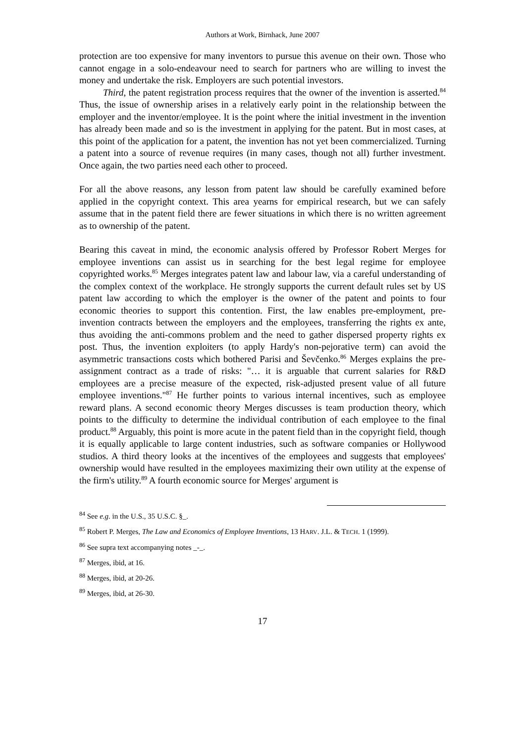Authors at Work, Birnhack, June 2007
protection are too expensive for many inventors to pursue this avenue on their own. Those who cannot engage in a solo-endeavour need to search for partners who are willing to invest the money and undertake the risk. Employers are such potential investors.
Third, the patent registration process requires that the owner of the invention is asserted.<sup>84</sup> Thus, the issue of ownership arises in a relatively early point in the relationship between the employer and the inventor/employee. It is the point where the initial investment in the invention has already been made and so is the investment in applying for the patent. But in most cases, at this point of the application for a patent, the invention has not yet been commercialized. Turning a patent into a source of revenue requires (in many cases, though not all) further investment. Once again, the two parties need each other to proceed.
For all the above reasons, any lesson from patent law should be carefully examined before applied in the copyright context. This area yearns for empirical research, but we can safely assume that in the patent field there are fewer situations in which there is no written agreement as to ownership of the patent.
Bearing this caveat in mind, the economic analysis offered by Professor Robert Merges for employee inventions can assist us in searching for the best legal regime for employee copyrighted works.<sup>85</sup> Merges integrates patent law and labour law, via a careful understanding of the complex context of the workplace. He strongly supports the current default rules set by US patent law according to which the employer is the owner of the patent and points to four economic theories to support this contention. First, the law enables pre-employment, pre-invention contracts between the employers and the employees, transferring the rights ex ante, thus avoiding the anti-commons problem and the need to gather dispersed property rights ex post. Thus, the invention exploiters (to apply Hardy's non-pejorative term) can avoid the asymmetric transactions costs which bothered Parisi and Ševčenko.<sup>86</sup> Merges explains the pre-assignment contract as a trade of risks: "… it is arguable that current salaries for R&D employees are a precise measure of the expected, risk-adjusted present value of all future employee inventions."<sup>87</sup> He further points to various internal incentives, such as employee reward plans. A second economic theory Merges discusses is team production theory, which points to the difficulty to determine the individual contribution of each employee to the final product.<sup>88</sup> Arguably, this point is more acute in the patent field than in the copyright field, though it is equally applicable to large content industries, such as software companies or Hollywood studios. A third theory looks at the incentives of the employees and suggests that employees' ownership would have resulted in the employees maximizing their own utility at the expense of the firm's utility.<sup>89</sup> A fourth economic source for Merges' argument is
<sup>84</sup> See e.g. in the U.S., 35 U.S.C. §_.
<sup>85</sup> Robert P. Merges, The Law and Economics of Employee Inventions, 13 HARV. J.L. & TECH. 1 (1999).
<sup>86</sup> See supra text accompanying notes _-_.
<sup>87</sup> Merges, ibid, at 16.
<sup>88</sup> Merges, ibid, at 20-26.
<sup>89</sup> Merges, ibid, at 26-30.
17